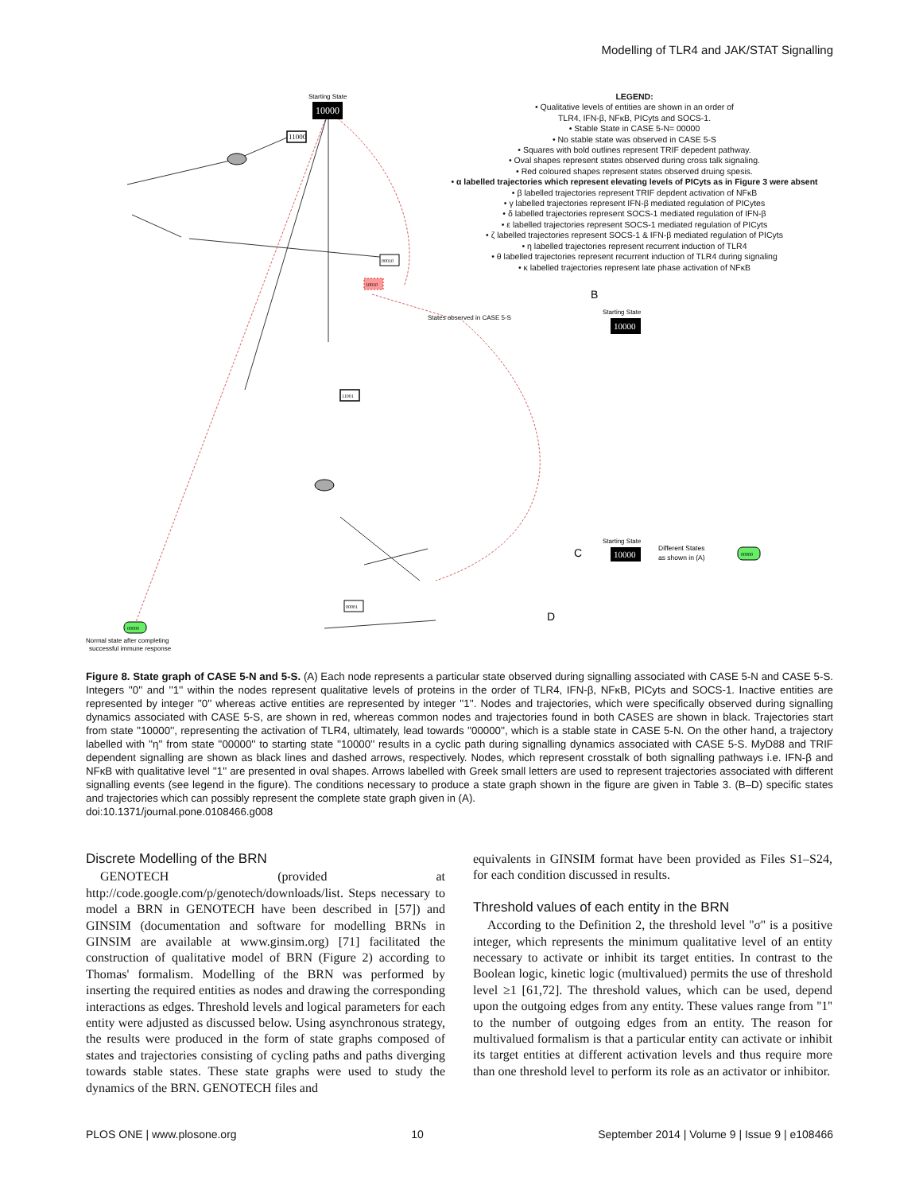Modelling of TLR4 and JAK/STAT Signalling
10000
Starting State
11000
00010
10010
11001
00001
00000
Normal state after completing
successful immune response
States observed in CASE 5-S
B
10000
Starting State
C
10000
Starting State
Different States
as shown in (A)
00000
D
LEGEND:
• Qualitative levels of entities are shown in an order of
TLR4, IFN-β, NFκB, PICyts and SOCS-1.
• Stable State in CASE 5-N= 00000
• No stable state was observed in CASE 5-S
• Squares with bold outlines represent TRIF depedent pathway.
• Oval shapes represent states observed during cross talk signaling.
• Red coloured shapes represent states observed druing spesis.
• α labelled trajectories which represent elevating levels of PICyts as in Figure 3 were absent
• β labelled trajectories represent TRIF depdent activation of NFκB
• γ labelled trajectories represent IFN-β mediated regulation of PICytes
• δ labelled trajectories represent SOCS-1 mediated regulation of IFN-β
• ε labelled trajectories represent SOCS-1 mediated regulation of PICyts
• ζ labelled trajectories represent SOCS-1 & IFN-β mediated regulation of PICyts
• η labelled trajectories represent recurrent induction of TLR4
• θ labelled trajectories represent recurrent induction of TLR4 during signaling
• κ labelled trajectories represent late phase activation of NFκB
Figure 8. State graph of CASE 5-N and 5-S. (A) Each node represents a particular state observed during signalling associated with CASE 5-N and CASE 5-S. Integers ''0'' and ''1'' within the nodes represent qualitative levels of proteins in the order of TLR4, IFN-β, NFκB, PICyts and SOCS-1. Inactive entities are represented by integer ''0'' whereas active entities are represented by integer ''1''. Nodes and trajectories, which were specifically observed during signalling dynamics associated with CASE 5-S, are shown in red, whereas common nodes and trajectories found in both CASES are shown in black. Trajectories start from state ''10000'', representing the activation of TLR4, ultimately, lead towards ''00000'', which is a stable state in CASE 5-N. On the other hand, a trajectory labelled with ''η'' from state ''00000'' to starting state ''10000'' results in a cyclic path during signalling dynamics associated with CASE 5-S. MyD88 and TRIF dependent signalling are shown as black lines and dashed arrows, respectively. Nodes, which represent crosstalk of both signalling pathways i.e. IFN-β and NFκB with qualitative level ''1'' are presented in oval shapes. Arrows labelled with Greek small letters are used to represent trajectories associated with different signalling events (see legend in the figure). The conditions necessary to produce a state graph shown in the figure are given in Table 3. (B–D) specific states and trajectories which can possibly represent the complete state graph given in (A).
doi:10.1371/journal.pone.0108466.g008
Discrete Modelling of the BRN
GENOTECH (provided at http://code.google.com/p/genotech/downloads/list. Steps necessary to model a BRN in GENOTECH have been described in [57]) and GINSIM (documentation and software for modelling BRNs in GINSIM are available at www.ginsim.org) [71] facilitated the construction of qualitative model of BRN (Figure 2) according to Thomas' formalism. Modelling of the BRN was performed by inserting the required entities as nodes and drawing the corresponding interactions as edges. Threshold levels and logical parameters for each entity were adjusted as discussed below. Using asynchronous strategy, the results were produced in the form of state graphs composed of states and trajectories consisting of cycling paths and paths diverging towards stable states. These state graphs were used to study the dynamics of the BRN. GENOTECH files and
equivalents in GINSIM format have been provided as Files S1–S24, for each condition discussed in results.
Threshold values of each entity in the BRN
According to the Definition 2, the threshold level ''σ'' is a positive integer, which represents the minimum qualitative level of an entity necessary to activate or inhibit its target entities. In contrast to the Boolean logic, kinetic logic (multivalued) permits the use of threshold level ≥1 [61,72]. The threshold values, which can be used, depend upon the outgoing edges from any entity. These values range from ''1'' to the number of outgoing edges from an entity. The reason for multivalued formalism is that a particular entity can activate or inhibit its target entities at different activation levels and thus require more than one threshold level to perform its role as an activator or inhibitor.
PLOS ONE | www.plosone.org 10 September 2014 | Volume 9 | Issue 9 | e108466